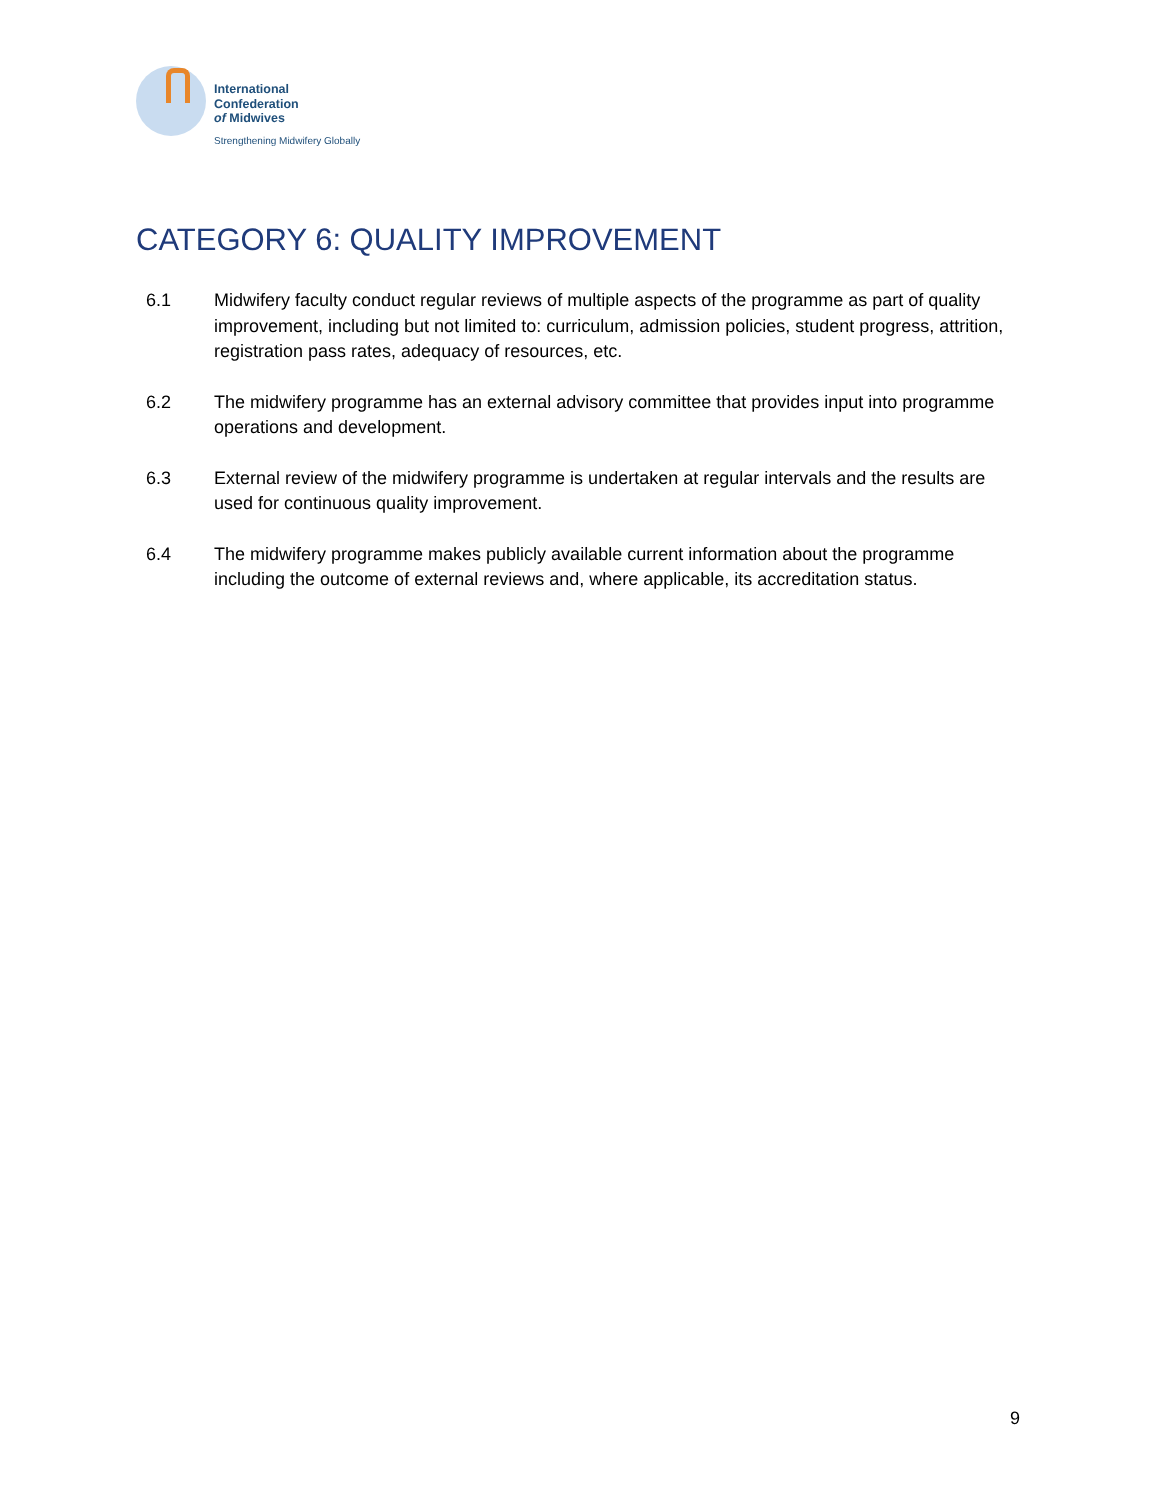International
Confederation
of Midwives
Strengthening Midwifery Globally
CATEGORY 6: QUALITY IMPROVEMENT
6.1 Midwifery faculty conduct regular reviews of multiple aspects of the programme as part of quality improvement, including but not limited to: curriculum, admission policies, student progress, attrition, registration pass rates, adequacy of resources, etc.
6.2 The midwifery programme has an external advisory committee that provides input into programme operations and development.
6.3 External review of the midwifery programme is undertaken at regular intervals and the results are used for continuous quality improvement.
6.4 The midwifery programme makes publicly available current information about the programme including the outcome of external reviews and, where applicable, its accreditation status.
9